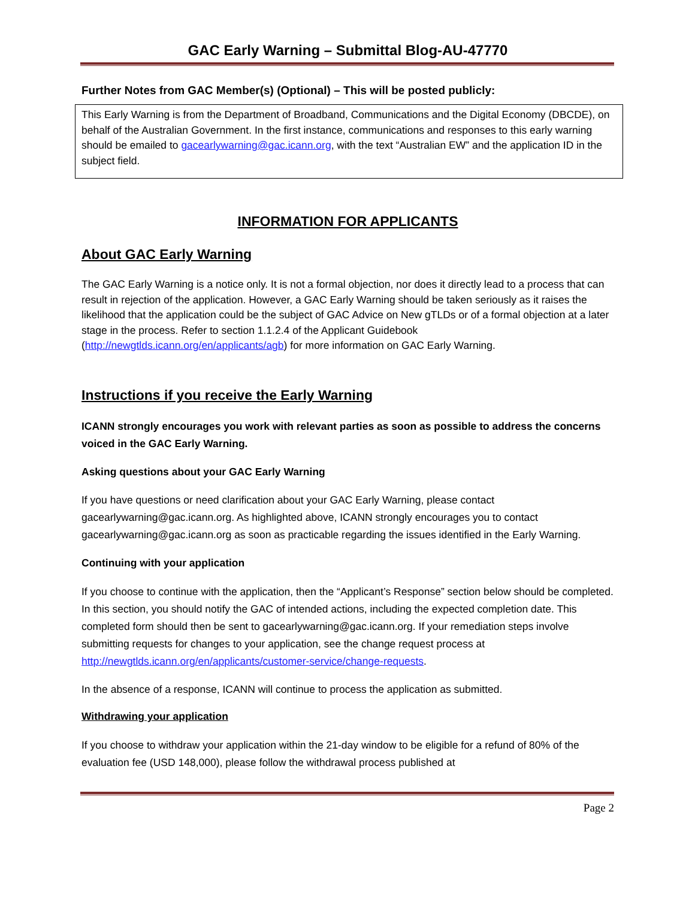GAC Early Warning – Submittal Blog-AU-47770
Further Notes from GAC Member(s) (Optional) – This will be posted publicly:
This Early Warning is from the Department of Broadband, Communications and the Digital Economy (DBCDE), on behalf of the Australian Government. In the first instance, communications and responses to this early warning should be emailed to gacearlywarning@gac.icann.org, with the text “Australian EW” and the application ID in the subject field.
INFORMATION FOR APPLICANTS
About GAC Early Warning
The GAC Early Warning is a notice only. It is not a formal objection, nor does it directly lead to a process that can result in rejection of the application. However, a GAC Early Warning should be taken seriously as it raises the likelihood that the application could be the subject of GAC Advice on New gTLDs or of a formal objection at a later stage in the process. Refer to section 1.1.2.4 of the Applicant Guidebook (http://newgtlds.icann.org/en/applicants/agb) for more information on GAC Early Warning.
Instructions if you receive the Early Warning
ICANN strongly encourages you work with relevant parties as soon as possible to address the concerns voiced in the GAC Early Warning.
Asking questions about your GAC Early Warning
If you have questions or need clarification about your GAC Early Warning, please contact gacearlywarning@gac.icann.org. As highlighted above, ICANN strongly encourages you to contact gacearlywarning@gac.icann.org as soon as practicable regarding the issues identified in the Early Warning.
Continuing with your application
If you choose to continue with the application, then the “Applicant’s Response” section below should be completed. In this section, you should notify the GAC of intended actions, including the expected completion date. This completed form should then be sent to gacearlywarning@gac.icann.org. If your remediation steps involve submitting requests for changes to your application, see the change request process at http://newgtlds.icann.org/en/applicants/customer-service/change-requests.
In the absence of a response, ICANN will continue to process the application as submitted.
Withdrawing your application
If you choose to withdraw your application within the 21-day window to be eligible for a refund of 80% of the evaluation fee (USD 148,000), please follow the withdrawal process published at
Page 2